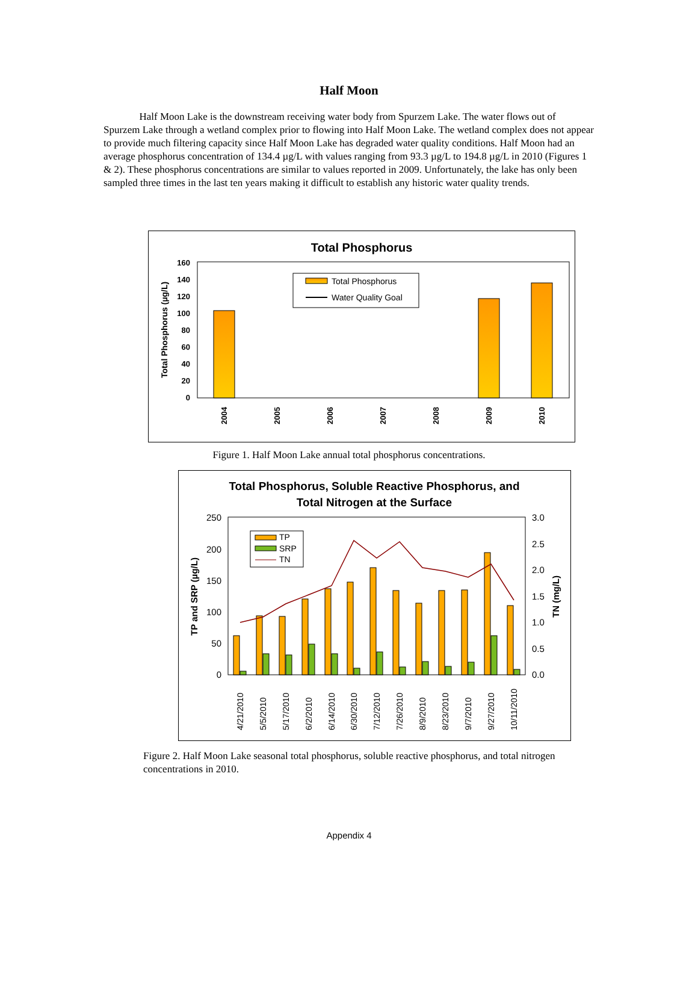Half Moon
Half Moon Lake is the downstream receiving water body from Spurzem Lake. The water flows out of Spurzem Lake through a wetland complex prior to flowing into Half Moon Lake. The wetland complex does not appear to provide much filtering capacity since Half Moon Lake has degraded water quality conditions. Half Moon had an average phosphorus concentration of 134.4 µg/L with values ranging from 93.3 µg/L to 194.8 µg/L in 2010 (Figures 1 & 2). These phosphorus concentrations are similar to values reported in 2009. Unfortunately, the lake has only been sampled three times in the last ten years making it difficult to establish any historic water quality trends.
Total Phosphorus
160
140
120
100
80
60
40
20
0
Total Phosphorus (µg/L)
Total Phosphorus
Water Quality Goal
2004
2005
2006
2007
2008
2009
2010
Figure 1. Half Moon Lake annual total phosphorus concentrations.
Total Phosphorus, Soluble Reactive Phosphorus, and
Total Nitrogen at the Surface
250
200
150
100
50
0
3.0
2.5
2.0
1.5
1.0
0.5
0.0
TP and SRP (µg/L)
TN (mg/L)
TP
SRP
TN
4/21/2010
5/5/2010
5/17/2010
6/2/2010
6/14/2010
6/30/2010
7/12/2010
7/26/2010
8/9/2010
8/23/2010
9/7/2010
9/27/2010
10/11/2010
Figure 2. Half Moon Lake seasonal total phosphorus, soluble reactive phosphorus, and total nitrogen concentrations in 2010.
Appendix 4